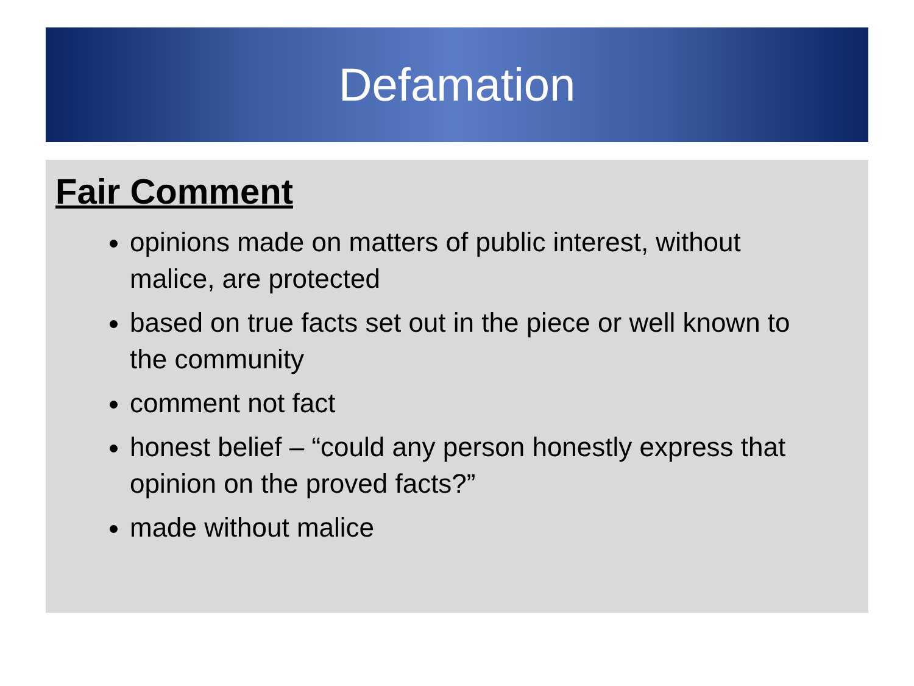Defamation
Fair Comment
opinions made on matters of public interest, without malice, are protected
based on true facts set out in the piece or well known to the community
comment not fact
honest belief – “could any person honestly express that opinion on the proved facts?”
made without malice